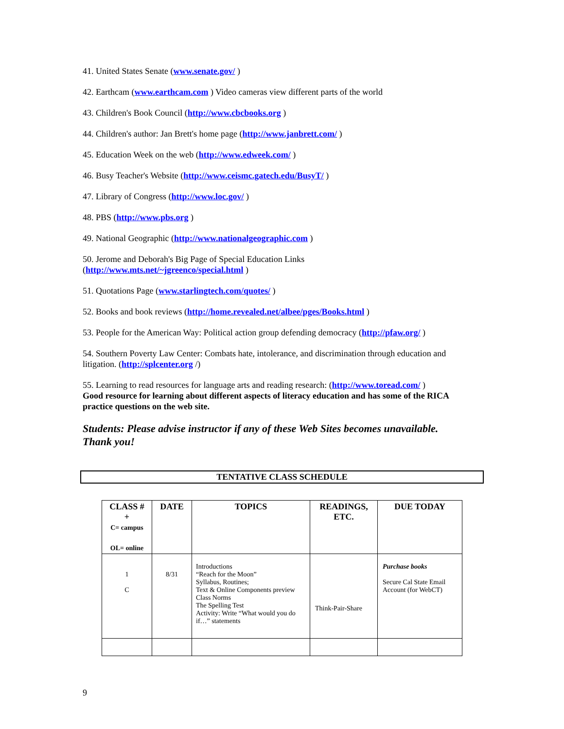41. United States Senate (www.senate.gov/ )
42. Earthcam (www.earthcam.com ) Video cameras view different parts of the world
43. Children's Book Council (http://www.cbcbooks.org )
44. Children's author: Jan Brett's home page (http://www.janbrett.com/ )
45. Education Week on the web (http://www.edweek.com/ )
46. Busy Teacher's Website (http://www.ceismc.gatech.edu/BusyT/ )
47. Library of Congress (http://www.loc.gov/ )
48. PBS (http://www.pbs.org )
49. National Geographic (http://www.nationalgeographic.com )
50. Jerome and Deborah's Big Page of Special Education Links
(http://www.mts.net/~jgreenco/special.html )
51. Quotations Page (www.starlingtech.com/quotes/ )
52. Books and book reviews (http://home.revealed.net/albee/pges/Books.html )
53. People for the American Way: Political action group defending democracy (http://pfaw.org/ )
54. Southern Poverty Law Center: Combats hate, intolerance, and discrimination through education and litigation. (http://splcenter.org /)
55. Learning to read resources for language arts and reading research: (http://www.toread.com/ )
Good resource for learning about different aspects of literacy education and has some of the RICA practice questions on the web site.
Students: Please advise instructor if any of these Web Sites becomes unavailable.
Thank you!
TENTATIVE CLASS SCHEDULE
| CLASS # + C= campus OL= online | DATE | TOPICS | READINGS, ETC. | DUE TODAY |
| --- | --- | --- | --- | --- |
| 1 C | 8/31 | Introductions “Reach for the Moon” Syllabus, Routines; Text & Online Components preview Class Norms The Spelling Test Activity: Write “What would you do if…” statements | Think-Pair-Share | Purchase books Secure Cal State Email Account (for WebCT) |
9